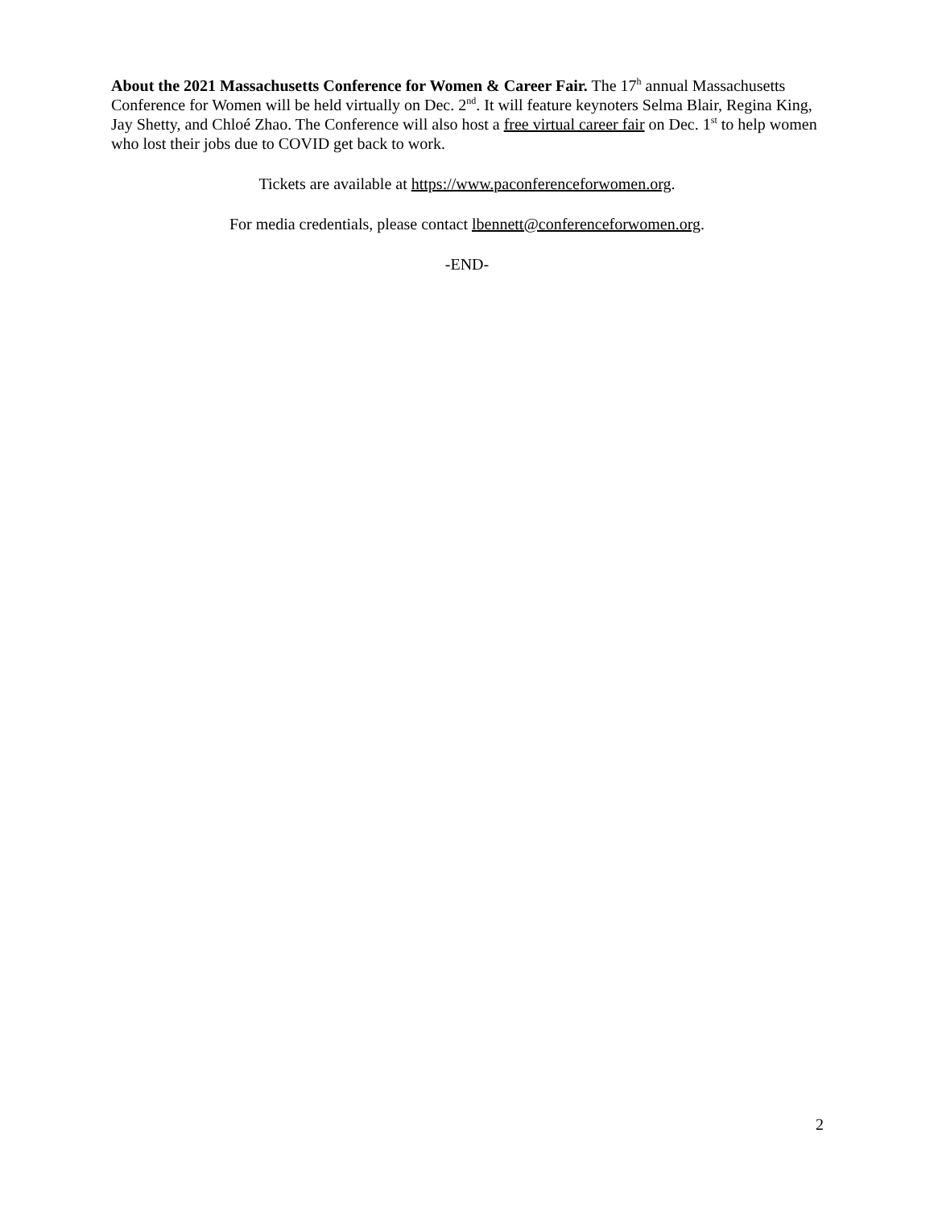About the 2021 Massachusetts Conference for Women & Career Fair. The 17<sup>h</sup> annual Massachusetts Conference for Women will be held virtually on Dec. 2<sup>nd</sup>. It will feature keynoters Selma Blair, Regina King, Jay Shetty, and Chloé Zhao. The Conference will also host a free virtual career fair on Dec. 1<sup>st</sup> to help women who lost their jobs due to COVID get back to work.
Tickets are available at https://www.paconferenceforwomen.org.
For media credentials, please contact lbennett@conferenceforwomen.org.
-END-
2